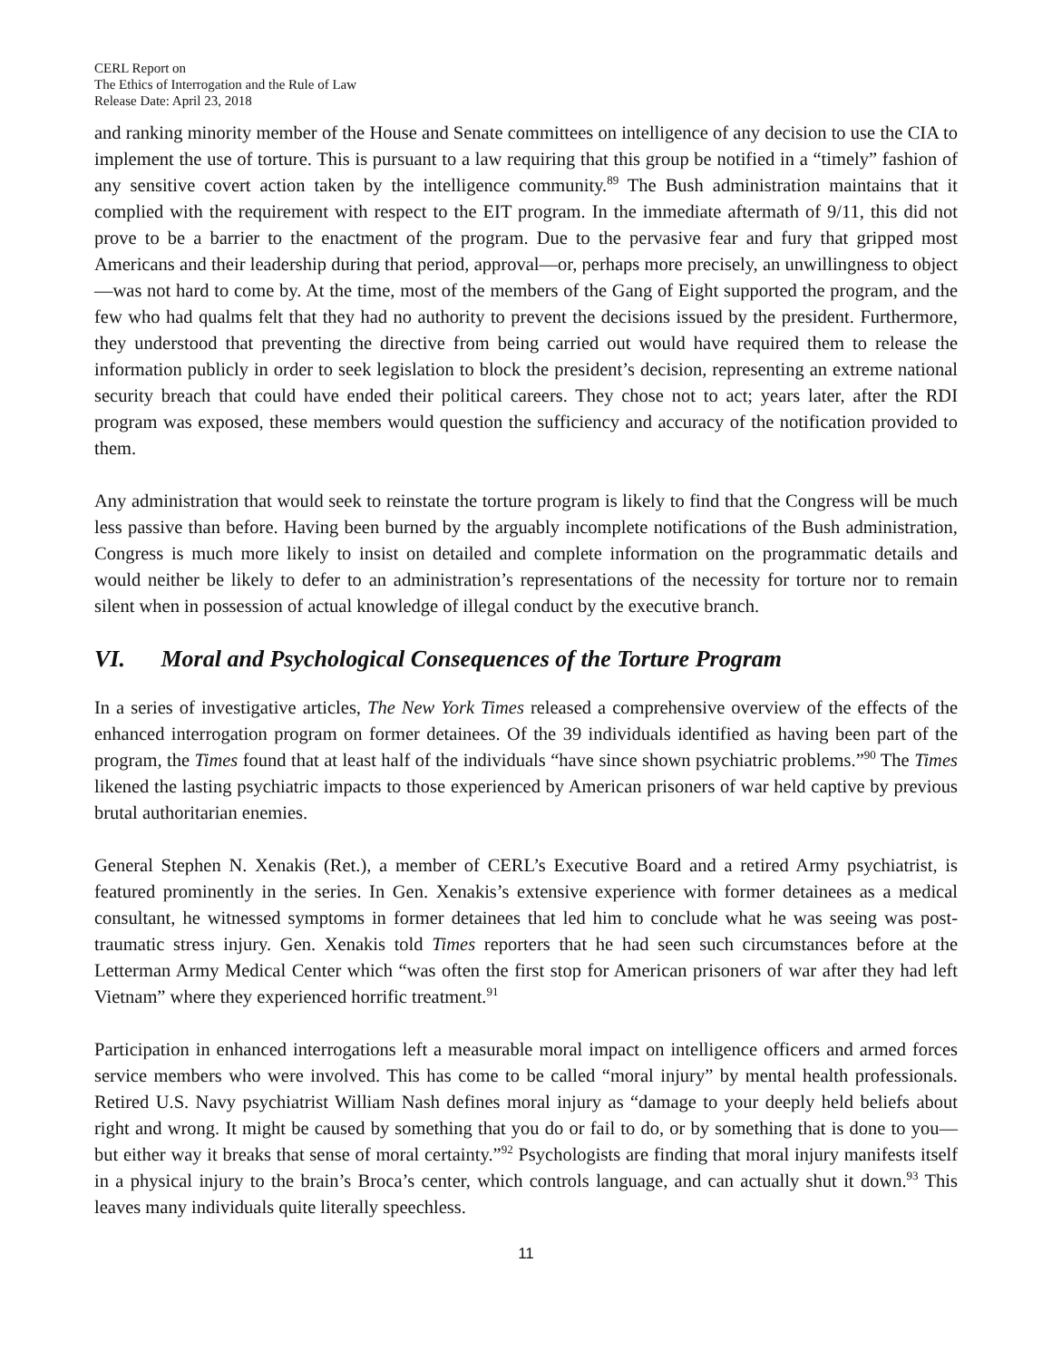CERL Report on
The Ethics of Interrogation and the Rule of Law
Release Date: April 23, 2018
and ranking minority member of the House and Senate committees on intelligence of any decision to use the CIA to implement the use of torture. This is pursuant to a law requiring that this group be notified in a “timely” fashion of any sensitive covert action taken by the intelligence community.<sup>89</sup> The Bush administration maintains that it complied with the requirement with respect to the EIT program. In the immediate aftermath of 9/11, this did not prove to be a barrier to the enactment of the program. Due to the pervasive fear and fury that gripped most Americans and their leadership during that period, approval—or, perhaps more precisely, an unwillingness to object—was not hard to come by. At the time, most of the members of the Gang of Eight supported the program, and the few who had qualms felt that they had no authority to prevent the decisions issued by the president. Furthermore, they understood that preventing the directive from being carried out would have required them to release the information publicly in order to seek legislation to block the president’s decision, representing an extreme national security breach that could have ended their political careers. They chose not to act; years later, after the RDI program was exposed, these members would question the sufficiency and accuracy of the notification provided to them.
Any administration that would seek to reinstate the torture program is likely to find that the Congress will be much less passive than before. Having been burned by the arguably incomplete notifications of the Bush administration, Congress is much more likely to insist on detailed and complete information on the programmatic details and would neither be likely to defer to an administration’s representations of the necessity for torture nor to remain silent when in possession of actual knowledge of illegal conduct by the executive branch.
VI. Moral and Psychological Consequences of the Torture Program
In a series of investigative articles, The New York Times released a comprehensive overview of the effects of the enhanced interrogation program on former detainees. Of the 39 individuals identified as having been part of the program, the Times found that at least half of the individuals “have since shown psychiatric problems.”<sup>90</sup> The Times likened the lasting psychiatric impacts to those experienced by American prisoners of war held captive by previous brutal authoritarian enemies.
General Stephen N. Xenakis (Ret.), a member of CERL’s Executive Board and a retired Army psychiatrist, is featured prominently in the series. In Gen. Xenakis’s extensive experience with former detainees as a medical consultant, he witnessed symptoms in former detainees that led him to conclude what he was seeing was post-traumatic stress injury. Gen. Xenakis told Times reporters that he had seen such circumstances before at the Letterman Army Medical Center which “was often the first stop for American prisoners of war after they had left Vietnam” where they experienced horrific treatment.<sup>91</sup>
Participation in enhanced interrogations left a measurable moral impact on intelligence officers and armed forces service members who were involved. This has come to be called “moral injury” by mental health professionals. Retired U.S. Navy psychiatrist William Nash defines moral injury as “damage to your deeply held beliefs about right and wrong. It might be caused by something that you do or fail to do, or by something that is done to you—but either way it breaks that sense of moral certainty.”<sup>92</sup> Psychologists are finding that moral injury manifests itself in a physical injury to the brain’s Broca’s center, which controls language, and can actually shut it down.<sup>93</sup> This leaves many individuals quite literally speechless.
11